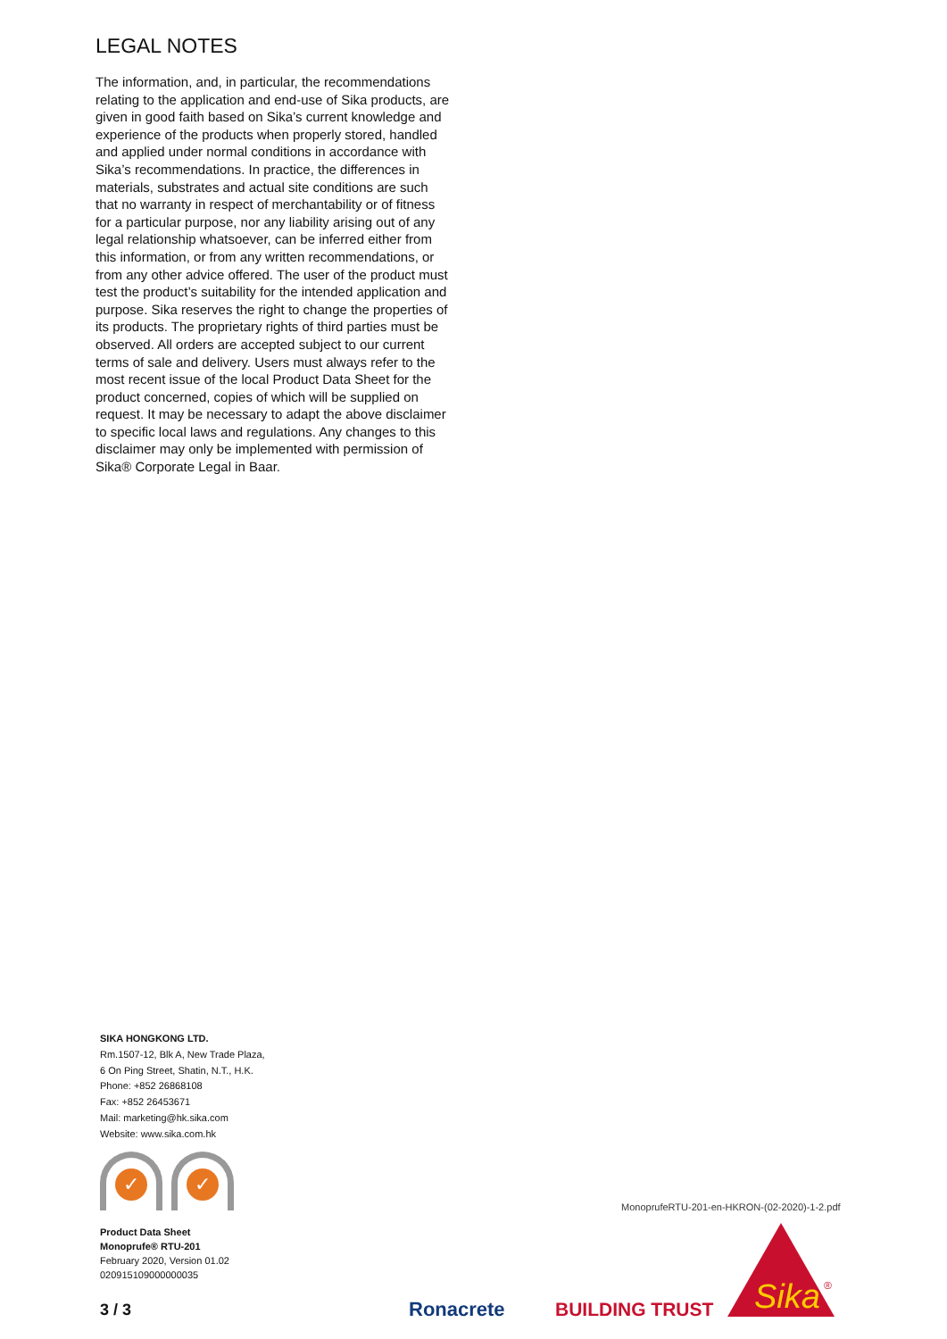LEGAL NOTES
The information, and, in particular, the recommendations relating to the application and end-use of Sika products, are given in good faith based on Sika’s current knowledge and experience of the products when properly stored, handled and applied under normal conditions in accordance with Sika’s recommendations. In practice, the differences in materials, substrates and actual site conditions are such that no warranty in respect of merchantability or of fitness for a particular purpose, nor any liability arising out of any legal relationship whatsoever, can be inferred either from this information, or from any written recommendations, or from any other advice offered. The user of the product must test the product’s suitability for the intended application and purpose. Sika reserves the right to change the properties of its products. The proprietary rights of third parties must be observed. All orders are accepted subject to our current terms of sale and delivery. Users must always refer to the most recent issue of the local Product Data Sheet for the product concerned, copies of which will be supplied on request. It may be necessary to adapt the above disclaimer to specific local laws and regulations. Any changes to this disclaimer may only be implemented with permission of Sika® Corporate Legal in Baar.
SIKA HONGKONG LTD.
Rm.1507-12, Blk A, New Trade Plaza,
6 On Ping Street, Shatin, N.T., H.K.
Phone: +852 26868108
Fax: +852 26453671
Mail: marketing@hk.sika.com
Website: www.sika.com.hk
✓ ✓
Product Data Sheet
Monoprufe® RTU-201
February 2020, Version 01.02
020915109000000035
MonoprufeRTU-201-en-HKRON-(02-2020)-1-2.pdf
3 / 3 Ronacrete BUILDING TRUST
Sika
®